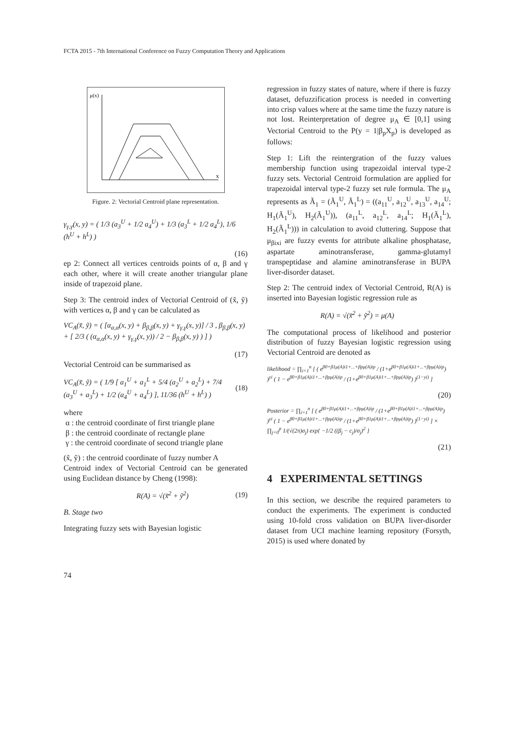FCTA 2015 - 7th International Conference on Fuzzy Computation Theory and Applications
μ(x)
x
Figure. 2: Vectorial Centroid plane representation.
γ<sub>γ,γ</sub>(x, y) = ( 1/3 (a<sub>3</sub><sup>U</sup> + 1/2 a<sub>4</sub><sup>U</sup>) + 1/3 (a<sub>3</sub><sup>L</sup> + 1/2 a<sub>4</sub><sup>L</sup>), 1/6 (h<sup>U</sup> + h<sup>L</sup>) )
(16)
ep 2: Connect all vertices centroids points of α, β and γ each other, where it will create another triangular plane inside of trapezoid plane.
Step 3: The centroid index of Vectorial Centroid of (x̃, ỹ) with vertices α, β and γ can be calculated as
VC<sub>A</sub>(x̃, ỹ) = ( [α<sub>α,α</sub>(x, y) + β<sub>β,β</sub>(x, y) + γ<sub>γ,γ</sub>(x, y)] / 3 , β<sub>β,β</sub>(x, y) + [ 2/3 ( (α<sub>α,α</sub>(x, y) + γ<sub>γ,γ</sub>(x, y)) / 2 − β<sub>β,β</sub>(x, y) ) ] )
(17)
Vectorial Centroid can be summarised as
VC<sub>A</sub>(x̃, ỹ) = ( 1/9 [ a<sub>1</sub><sup>U</sup> + a<sub>1</sub><sup>L</sup> + 5/4 (a<sub>2</sub><sup>U</sup> + a<sub>2</sub><sup>L</sup>) + 7/4 (a<sub>3</sub><sup>U</sup> + a<sub>3</sub><sup>L</sup>) + 1/2 (a<sub>4</sub><sup>U</sup> + a<sub>4</sub><sup>L</sup>) ], 11/36 (h<sup>U</sup> + h<sup>L</sup>) )
(18)
where
α : the centroid coordinate of first triangle plane
β : the centroid coordinate of rectangle plane
γ : the centroid coordinate of second triangle plane
(x̃, ỹ) : the centroid coordinate of fuzzy number A
Centroid index of Vectorial Centroid can be generated using Euclidean distance by Cheng (1998):
R(A) = √(x̃<sup>2</sup> + ỹ<sup>2</sup>) (19)
B. Stage two
Integrating fuzzy sets with Bayesian logistic
regression in fuzzy states of nature, where if there is fuzzy dataset, defuzzification process is needed in converting into crisp values where at the same time the fuzzy nature is not lost. Reinterpretation of degree μ<sub>A</sub> ∈ [0,1] using Vectorial Centroid to the P(y = 1|β<sub>p</sub>X<sub>p</sub>) is developed as follows:
Step 1: Lift the reintergration of the fuzzy values membership function using trapezoidal interval type-2 fuzzy sets. Vectorial Centroid formulation are applied for trapezoidal interval type-2 fuzzy set rule formula. The μ<sub>A</sub> represents as Ã<sub>1</sub> = (Ã<sub>1</sub><sup>U</sup>, Ã<sub>1</sub><sup>L</sup>) = ((a<sub>11</sub><sup>U</sup>, a<sub>12</sub><sup>U</sup>, a<sub>13</sub><sup>U</sup>, a<sub>14</sub><sup>U</sup>; H<sub>1</sub>(Ã<sub>1</sub><sup>U</sup>), H<sub>2</sub>(Ã<sub>1</sub><sup>U</sup>)), (a<sub>11</sub><sup>L</sup>, a<sub>12</sub><sup>L</sup>, a<sub>14</sub><sup>L</sup>; H<sub>1</sub>(Ã<sub>1</sub><sup>L</sup>), H<sub>2</sub>(Ã<sub>1</sub><sup>L</sup>))) in calculation to avoid cluttering. Suppose that μ<sub>βixi</sub> are fuzzy events for attribute alkaline phosphatase, aspartate aminotransferase, gamma-glutamyl transpeptidase and alamine aminotransferase in BUPA liver-disorder dataset.
Step 2: The centroid index of Vectorial Centroid, R(A) is inserted into Bayesian logistic regression rule as
R(A) = √(x̃<sup>2</sup> + ỹ<sup>2</sup>) = μ(A)
The computational process of likelihood and posterior distribution of fuzzy Bayesian logistic regression using Vectorial Centroid are denoted as
likelihood = ∏<sub>i=1</sub><sup>n</sup> [ ( e<sup>β0+β1μ(A)i1+...+βpμ(A)ip</sup> / (1+e<sup>β0+β1μ(A)i1+...+βpμ(A)ip</sup>) )<sup>yi</sup> ( 1 − e<sup>β0+β1μ(A)i1+...+βpμ(A)ip</sup> / (1+e<sup>β0+β1μ(A)i1+...+βpμ(A)ip</sup>) )<sup>(1−yi)</sup> ]
(20)
Posterior = ∏<sub>i=1</sub><sup>n</sup> [ ( e<sup>β0+β1μ(A)i1+...+βpμ(A)ip</sup> / (1+e<sup>β0+β1μ(A)i1+...+βpμ(A)ip</sup>) )<sup>yi</sup> ( 1 − e<sup>β0+β1μ(A)i1+...+βpμ(A)ip</sup> / (1+e<sup>β0+β1μ(A)i1+...+βpμ(A)ip</sup>) )<sup>(1−yi)</sup> ] × ∏<sub>j=0</sub><sup>p</sup> 1/(√(2π)σ<sub>j</sub>) exp{ −1/2 ((β<sub>j</sub> − c<sub>j</sub>)/σ<sub>j</sub>)<sup>2</sup> }
(21)
4 EXPERIMENTAL SETTINGS
In this section, we describe the required parameters to conduct the experiments. The experiment is conducted using 10-fold cross validation on BUPA liver-disorder dataset from UCI machine learning repository (Forsyth, 2015) is used where donated by
74